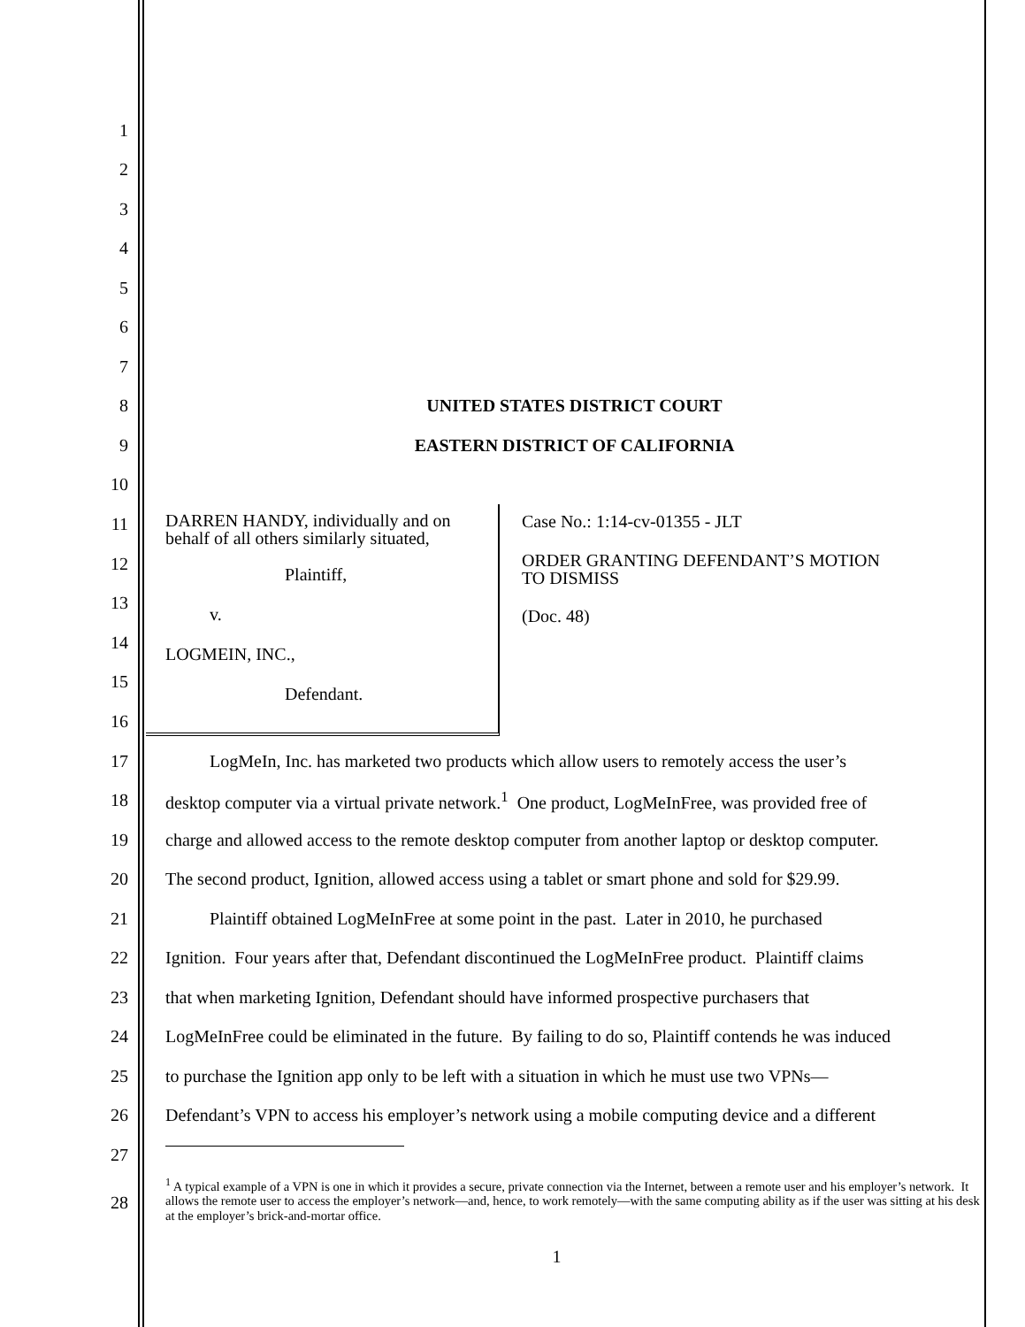1
2
3
4
5
6
7
8 UNITED STATES DISTRICT COURT
9 EASTERN DISTRICT OF CALIFORNIA
10
11
12
13
14
15
16
DARREN HANDY, individually and on behalf of all others similarly situated,
Plaintiff,
v.
LOGMEIN, INC.,
Defendant.
Case No.: 1:14-cv-01355 - JLT
ORDER GRANTING DEFENDANT’S MOTION
TO DISMISS
(Doc. 48)
17 LogMeIn, Inc. has marketed two products which allow users to remotely access the user’s
18 desktop computer via a virtual private network.<sup>1</sup> One product, LogMeInFree, was provided free of
19 charge and allowed access to the remote desktop computer from another laptop or desktop computer.
20 The second product, Ignition, allowed access using a tablet or smart phone and sold for $29.99.
21 Plaintiff obtained LogMeInFree at some point in the past. Later in 2010, he purchased
22 Ignition. Four years after that, Defendant discontinued the LogMeInFree product. Plaintiff claims
23 that when marketing Ignition, Defendant should have informed prospective purchasers that
24 LogMeInFree could be eliminated in the future. By failing to do so, Plaintiff contends he was induced
25 to purchase the Ignition app only to be left with a situation in which he must use two VPNs—
26 Defendant’s VPN to access his employer’s network using a mobile computing device and a different
27
28
<sup>1</sup> A typical example of a VPN is one in which it provides a secure, private connection via the Internet, between a remote user and his employer’s network. It allows the remote user to access the employer’s network—and, hence, to work remotely—with the same computing ability as if the user was sitting at his desk at the employer’s brick-and-mortar office.
1